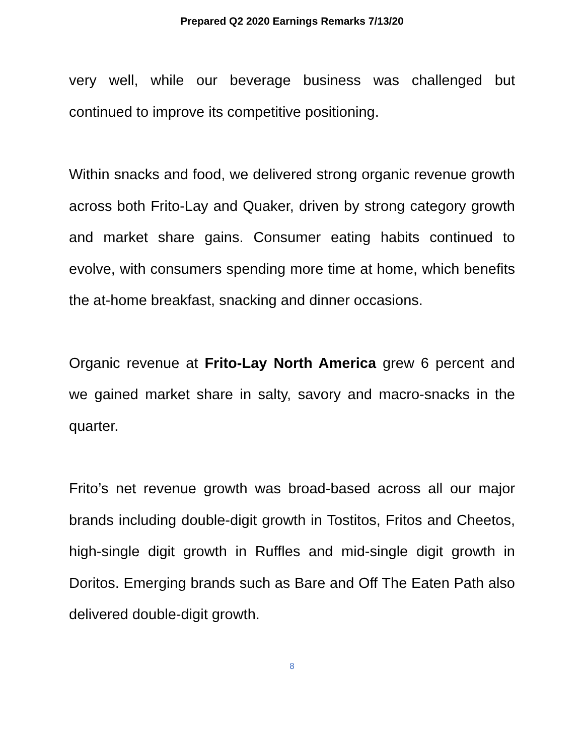Prepared Q2 2020 Earnings Remarks 7/13/20
very well, while our beverage business was challenged but continued to improve its competitive positioning.
Within snacks and food, we delivered strong organic revenue growth across both Frito-Lay and Quaker, driven by strong category growth and market share gains. Consumer eating habits continued to evolve, with consumers spending more time at home, which benefits the at-home breakfast, snacking and dinner occasions.
Organic revenue at Frito-Lay North America grew 6 percent and we gained market share in salty, savory and macro-snacks in the quarter.
Frito’s net revenue growth was broad-based across all our major brands including double-digit growth in Tostitos, Fritos and Cheetos, high-single digit growth in Ruffles and mid-single digit growth in Doritos. Emerging brands such as Bare and Off The Eaten Path also delivered double-digit growth.
8